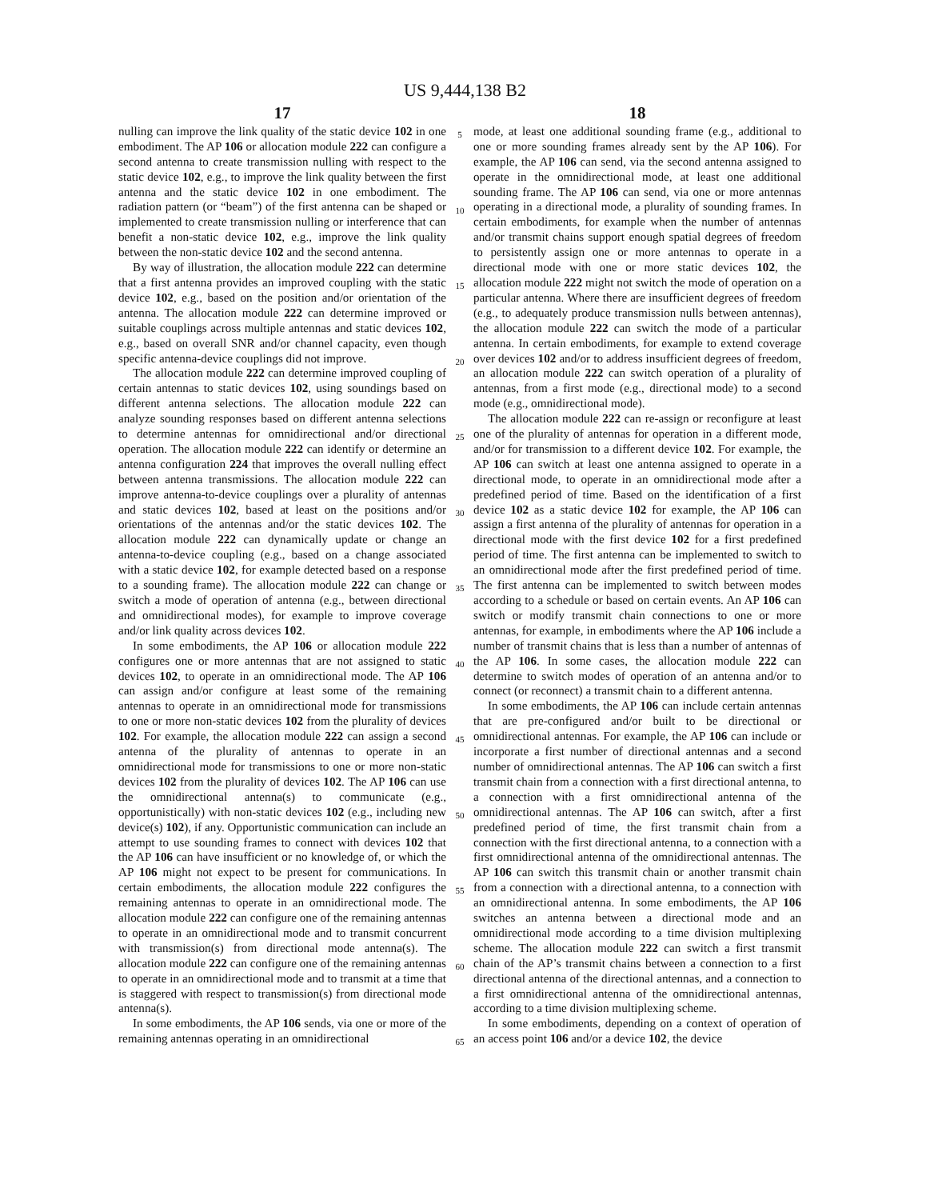US 9,444,138 B2
17
nulling can improve the link quality of the static device 102 in one embodiment. The AP 106 or allocation module 222 can configure a second antenna to create transmission nulling with respect to the static device 102, e.g., to improve the link quality between the first antenna and the static device 102 in one embodiment. The radiation pattern (or “beam”) of the first antenna can be shaped or implemented to create transmission nulling or interference that can benefit a non-static device 102, e.g., improve the link quality between the non-static device 102 and the second antenna.
By way of illustration, the allocation module 222 can determine that a first antenna provides an improved coupling with the static device 102, e.g., based on the position and/or orientation of the antenna. The allocation module 222 can determine improved or suitable couplings across multiple antennas and static devices 102, e.g., based on overall SNR and/or channel capacity, even though specific antenna-device couplings did not improve.
The allocation module 222 can determine improved coupling of certain antennas to static devices 102, using soundings based on different antenna selections. The allocation module 222 can analyze sounding responses based on different antenna selections to determine antennas for omnidirectional and/or directional operation. The allocation module 222 can identify or determine an antenna configuration 224 that improves the overall nulling effect between antenna transmissions. The allocation module 222 can improve antenna-to-device couplings over a plurality of antennas and static devices 102, based at least on the positions and/or orientations of the antennas and/or the static devices 102. The allocation module 222 can dynamically update or change an antenna-to-device coupling (e.g., based on a change associated with a static device 102, for example detected based on a response to a sounding frame). The allocation module 222 can change or switch a mode of operation of antenna (e.g., between directional and omnidirectional modes), for example to improve coverage and/or link quality across devices 102.
In some embodiments, the AP 106 or allocation module 222 configures one or more antennas that are not assigned to static devices 102, to operate in an omnidirectional mode. The AP 106 can assign and/or configure at least some of the remaining antennas to operate in an omnidirectional mode for transmissions to one or more non-static devices 102 from the plurality of devices 102. For example, the allocation module 222 can assign a second antenna of the plurality of antennas to operate in an omnidirectional mode for transmissions to one or more non-static devices 102 from the plurality of devices 102. The AP 106 can use the omnidirectional antenna(s) to communicate (e.g., opportunistically) with non-static devices 102 (e.g., including new device(s) 102), if any. Opportunistic communication can include an attempt to use sounding frames to connect with devices 102 that the AP 106 can have insufficient or no knowledge of, or which the AP 106 might not expect to be present for communications. In certain embodiments, the allocation module 222 configures the remaining antennas to operate in an omnidirectional mode. The allocation module 222 can configure one of the remaining antennas to operate in an omnidirectional mode and to transmit concurrent with transmission(s) from directional mode antenna(s). The allocation module 222 can configure one of the remaining antennas to operate in an omnidirectional mode and to transmit at a time that is staggered with respect to transmission(s) from directional mode antenna(s).
In some embodiments, the AP 106 sends, via one or more of the remaining antennas operating in an omnidirectional
5
10
15
20
25
30
35
40
45
50
55
60
65
18
mode, at least one additional sounding frame (e.g., additional to one or more sounding frames already sent by the AP 106). For example, the AP 106 can send, via the second antenna assigned to operate in the omnidirectional mode, at least one additional sounding frame. The AP 106 can send, via one or more antennas operating in a directional mode, a plurality of sounding frames. In certain embodiments, for example when the number of antennas and/or transmit chains support enough spatial degrees of freedom to persistently assign one or more antennas to operate in a directional mode with one or more static devices 102, the allocation module 222 might not switch the mode of operation on a particular antenna. Where there are insufficient degrees of freedom (e.g., to adequately produce transmission nulls between antennas), the allocation module 222 can switch the mode of a particular antenna. In certain embodiments, for example to extend coverage over devices 102 and/or to address insufficient degrees of freedom, an allocation module 222 can switch operation of a plurality of antennas, from a first mode (e.g., directional mode) to a second mode (e.g., omnidirectional mode).
The allocation module 222 can re-assign or reconfigure at least one of the plurality of antennas for operation in a different mode, and/or for transmission to a different device 102. For example, the AP 106 can switch at least one antenna assigned to operate in a directional mode, to operate in an omnidirectional mode after a predefined period of time. Based on the identification of a first device 102 as a static device 102 for example, the AP 106 can assign a first antenna of the plurality of antennas for operation in a directional mode with the first device 102 for a first predefined period of time. The first antenna can be implemented to switch to an omnidirectional mode after the first predefined period of time. The first antenna can be implemented to switch between modes according to a schedule or based on certain events. An AP 106 can switch or modify transmit chain connections to one or more antennas, for example, in embodiments where the AP 106 include a number of transmit chains that is less than a number of antennas of the AP 106. In some cases, the allocation module 222 can determine to switch modes of operation of an antenna and/or to connect (or reconnect) a transmit chain to a different antenna.
In some embodiments, the AP 106 can include certain antennas that are pre-configured and/or built to be directional or omnidirectional antennas. For example, the AP 106 can include or incorporate a first number of directional antennas and a second number of omnidirectional antennas. The AP 106 can switch a first transmit chain from a connection with a first directional antenna, to a connection with a first omnidirectional antenna of the omnidirectional antennas. The AP 106 can switch, after a first predefined period of time, the first transmit chain from a connection with the first directional antenna, to a connection with a first omnidirectional antenna of the omnidirectional antennas. The AP 106 can switch this transmit chain or another transmit chain from a connection with a directional antenna, to a connection with an omnidirectional antenna. In some embodiments, the AP 106 switches an antenna between a directional mode and an omnidirectional mode according to a time division multiplexing scheme. The allocation module 222 can switch a first transmit chain of the AP’s transmit chains between a connection to a first directional antenna of the directional antennas, and a connection to a first omnidirectional antenna of the omnidirectional antennas, according to a time division multiplexing scheme.
In some embodiments, depending on a context of operation of an access point 106 and/or a device 102, the device